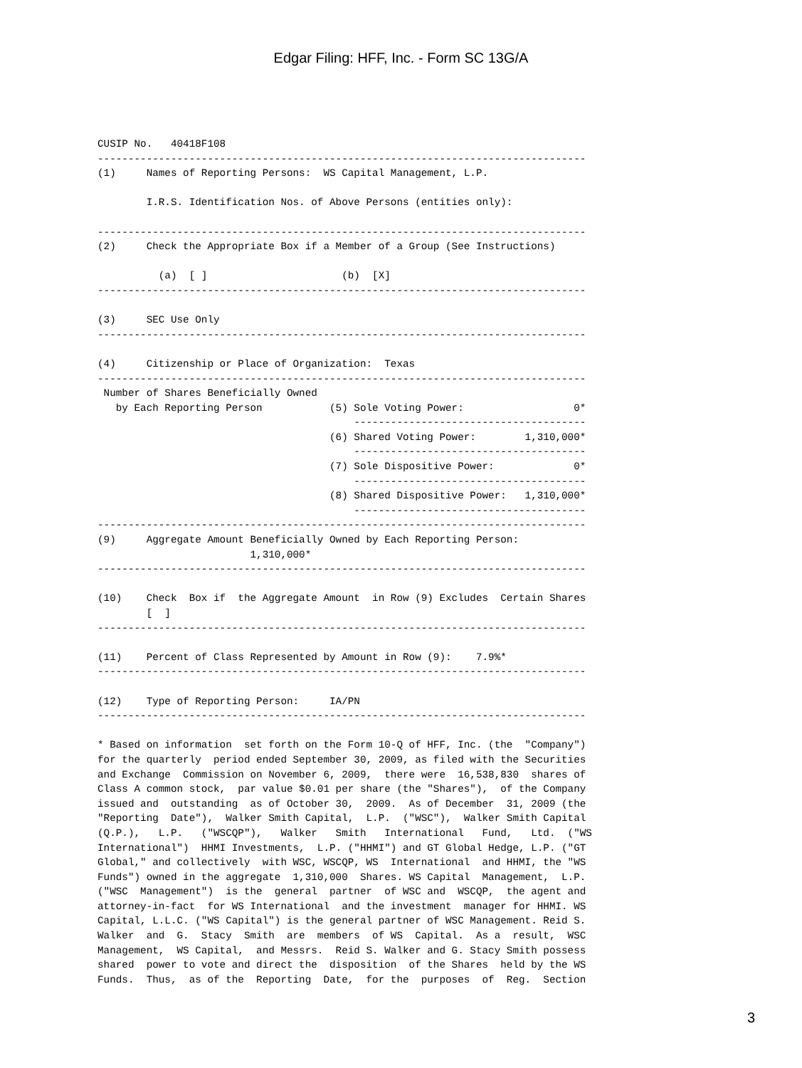Edgar Filing: HFF, Inc. - Form SC 13G/A
CUSIP No.   40418F108
--------------------------------------------------------------------------------
(1)     Names of Reporting Persons:  WS Capital Management, L.P.

        I.R.S. Identification Nos. of Above Persons (entities only):

--------------------------------------------------------------------------------
(2)     Check the Appropriate Box if a Member of a Group (See Instructions)

          (a)  [ ]                      (b)  [X]
--------------------------------------------------------------------------------

(3)     SEC Use Only
--------------------------------------------------------------------------------

(4)     Citizenship or Place of Organization:  Texas
--------------------------------------------------------------------------------
 Number of Shares Beneficially Owned
   by Each Reporting Person           (5) Sole Voting Power:                  0*
                                          --------------------------------------
                                      (6) Shared Voting Power:        1,310,000*
                                          --------------------------------------
                                      (7) Sole Dispositive Power:             0*
                                          --------------------------------------
                                      (8) Shared Dispositive Power:   1,310,000*
                                          --------------------------------------
--------------------------------------------------------------------------------
(9)     Aggregate Amount Beneficially Owned by Each Reporting Person:
                         1,310,000*
--------------------------------------------------------------------------------

(10)    Check  Box if  the Aggregate Amount  in Row (9) Excludes  Certain Shares
        [  ]
--------------------------------------------------------------------------------

(11)    Percent of Class Represented by Amount in Row (9):    7.9%*
--------------------------------------------------------------------------------

(12)    Type of Reporting Person:     IA/PN
--------------------------------------------------------------------------------

* Based on information  set forth on the Form 10-Q of HFF, Inc. (the  "Company")
for the quarterly  period ended September 30, 2009, as filed with the Securities
and Exchange  Commission on November 6, 2009,  there were  16,538,830  shares of
Class A common stock,  par value $0.01 per share (the "Shares"),  of the Company
issued and  outstanding  as of October 30,  2009.  As of December  31, 2009 (the
"Reporting  Date"),  Walker Smith Capital,  L.P.  ("WSC"),  Walker Smith Capital
(Q.P.),   L.P.   ("WSCQP"),   Walker   Smith   International   Fund,   Ltd.  ("WS
International")  HHMI Investments,  L.P. ("HHMI") and GT Global Hedge, L.P. ("GT
Global," and collectively  with WSC, WSCQP, WS  International  and HHMI, the "WS
Funds") owned in the aggregate  1,310,000  Shares. WS Capital  Management,  L.P.
("WSC  Management")  is the  general  partner  of WSC and  WSCQP,  the agent and
attorney-in-fact  for WS International  and the investment  manager for HHMI. WS
Capital, L.L.C. ("WS Capital") is the general partner of WSC Management. Reid S.
Walker  and  G.  Stacy  Smith  are  members  of WS  Capital.  As a  result,  WSC
Management,  WS Capital,  and Messrs.  Reid S. Walker and G. Stacy Smith possess
shared  power to vote and direct the  disposition  of the Shares  held by the WS
Funds.  Thus,  as of the  Reporting  Date,  for the  purposes  of  Reg.  Section
3